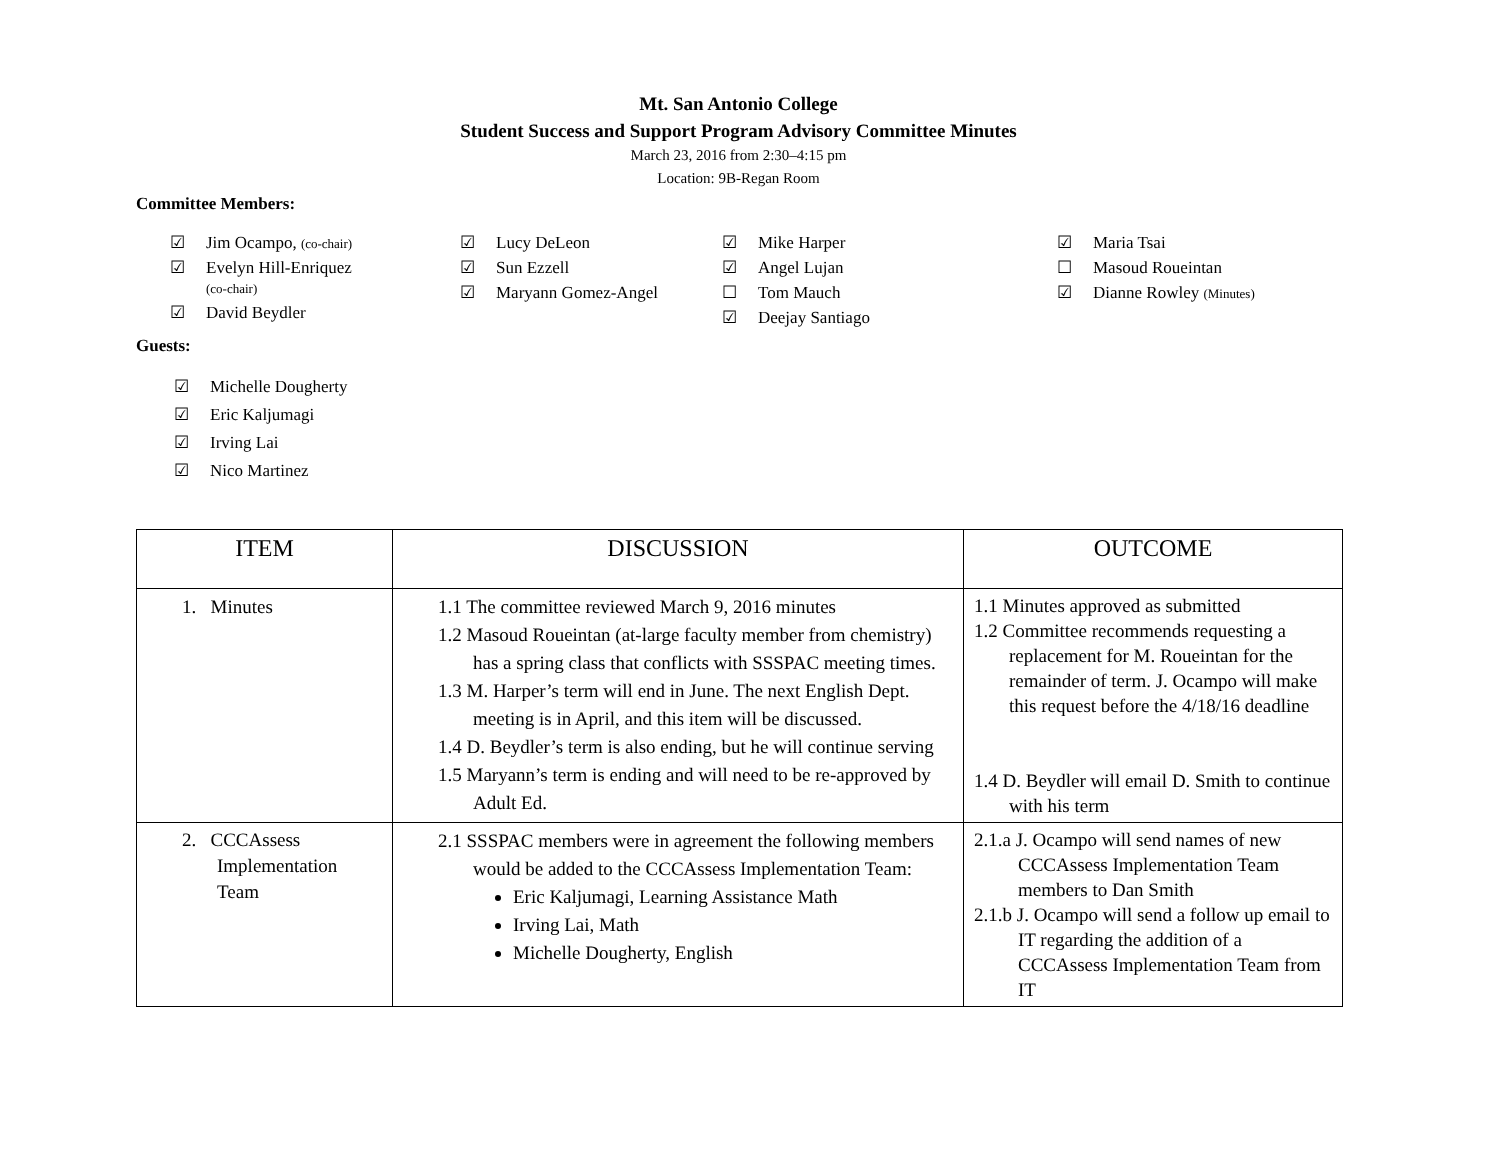Mt. San Antonio College
Student Success and Support Program Advisory Committee Minutes
March 23, 2016 from 2:30–4:15 pm
Location: 9B-Regan Room
Committee Members:
☑ Jim Ocampo, (co-chair)
☑ Evelyn Hill-Enriquez
(co-chair)
☑ David Beydler
☑ Lucy DeLeon
☑ Sun Ezzell
☑ Maryann Gomez-Angel
☑ Mike Harper
☑ Angel Lujan
☐ Tom Mauch
☑ Deejay Santiago
☑ Maria Tsai
☐ Masoud Roueintan
☑ Dianne Rowley (Minutes)
Guests:
☑ Michelle Dougherty
☑ Eric Kaljumagi
☑ Irving Lai
☑ Nico Martinez
| ITEM | DISCUSSION | OUTCOME |
| --- | --- | --- |
| 1. Minutes | 1.1 The committee reviewed March 9, 2016 minutes 1.2 Masoud Roueintan (at-large faculty member from chemistry) has a spring class that conflicts with SSSPAC meeting times. 1.3 M. Harper’s term will end in June. The next English Dept. meeting is in April, and this item will be discussed. 1.4 D. Beydler’s term is also ending, but he will continue serving 1.5 Maryann’s term is ending and will need to be re-approved by Adult Ed. | 1.1 Minutes approved as submitted 1.2 Committee recommends requesting a replacement for M. Roueintan for the remainder of term. J. Ocampo will make this request before the 4/18/16 deadline 1.4 D. Beydler will email D. Smith to continue with his term |
| 2. CCCAssess Implementation Team | 2.1 SSSPAC members were in agreement the following members would be added to the CCCAssess Implementation Team: Eric Kaljumagi, Learning Assistance Math Irving Lai, Math Michelle Dougherty, English | 2.1.a J. Ocampo will send names of new CCCAssess Implementation Team members to Dan Smith 2.1.b J. Ocampo will send a follow up email to IT regarding the addition of a CCCAssess Implementation Team from IT |